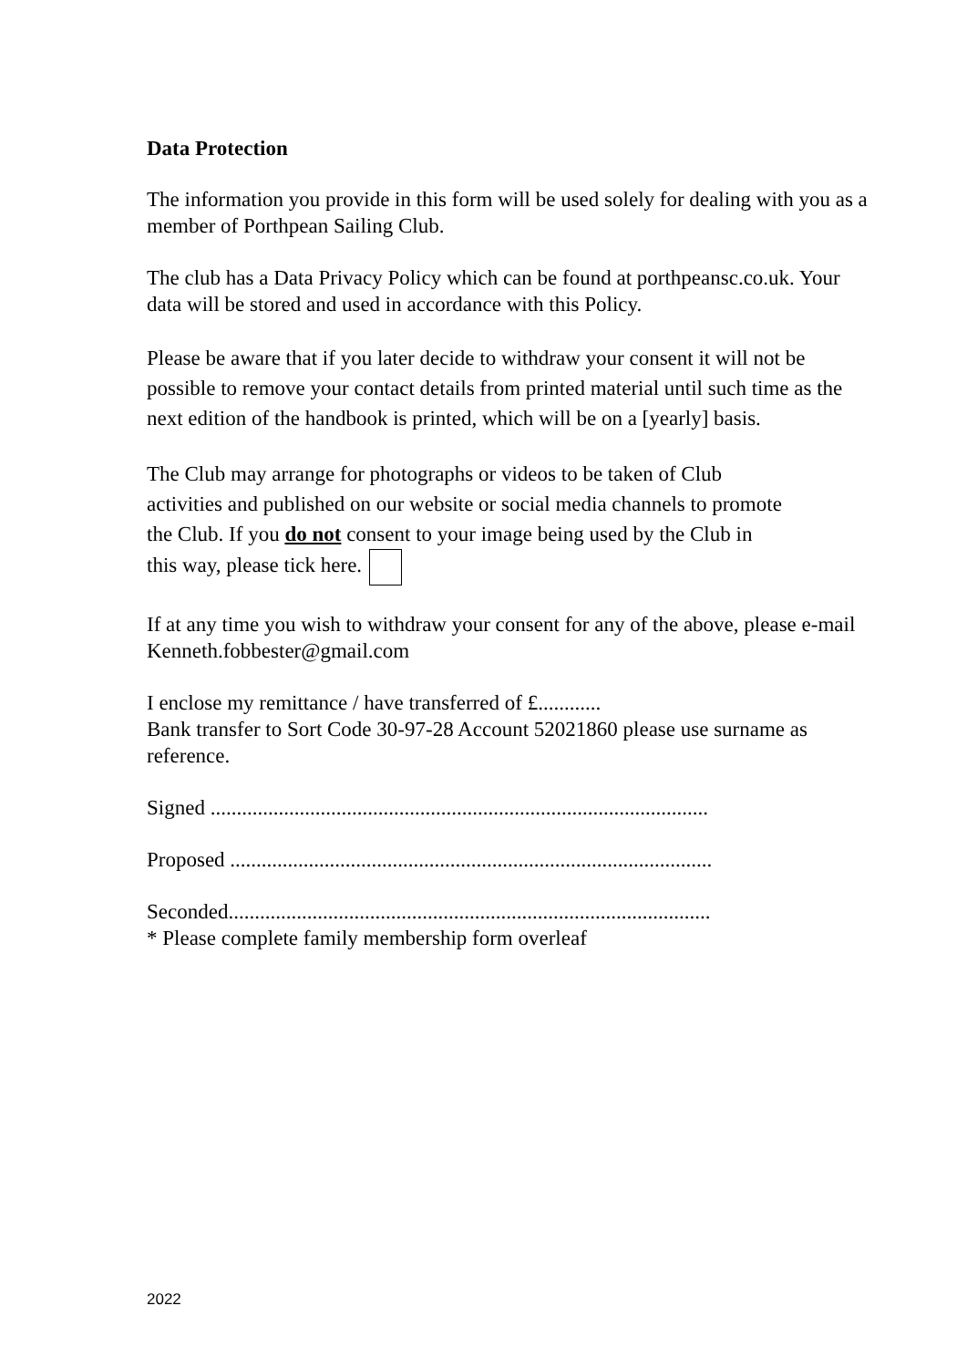Data Protection
The information you provide in this form will be used solely for dealing with you as a member of Porthpean Sailing Club.
The club has a Data Privacy Policy which can be found at porthpeansc.co.uk. Your data will be stored and used in accordance with this Policy.
Please be aware that if you later decide to withdraw your consent it will not be possible to remove your contact details from printed material until such time as the next edition of the handbook is printed, which will be on a [yearly] basis.
The Club may arrange for photographs or videos to be taken of Club activities and published on our website or social media channels to promote the Club. If you do not consent to your image being used by the Club in this way, please tick here.
If at any time you wish to withdraw your consent for any of the above, please e-mail Kenneth.fobbester@gmail.com
I enclose my remittance / have transferred of £............
Bank transfer to Sort Code 30-97-28 Account 52021860 please use surname as reference.
Signed ...............................................................................................
Proposed ............................................................................................
Seconded............................................................................................
* Please complete family membership form overleaf
2022